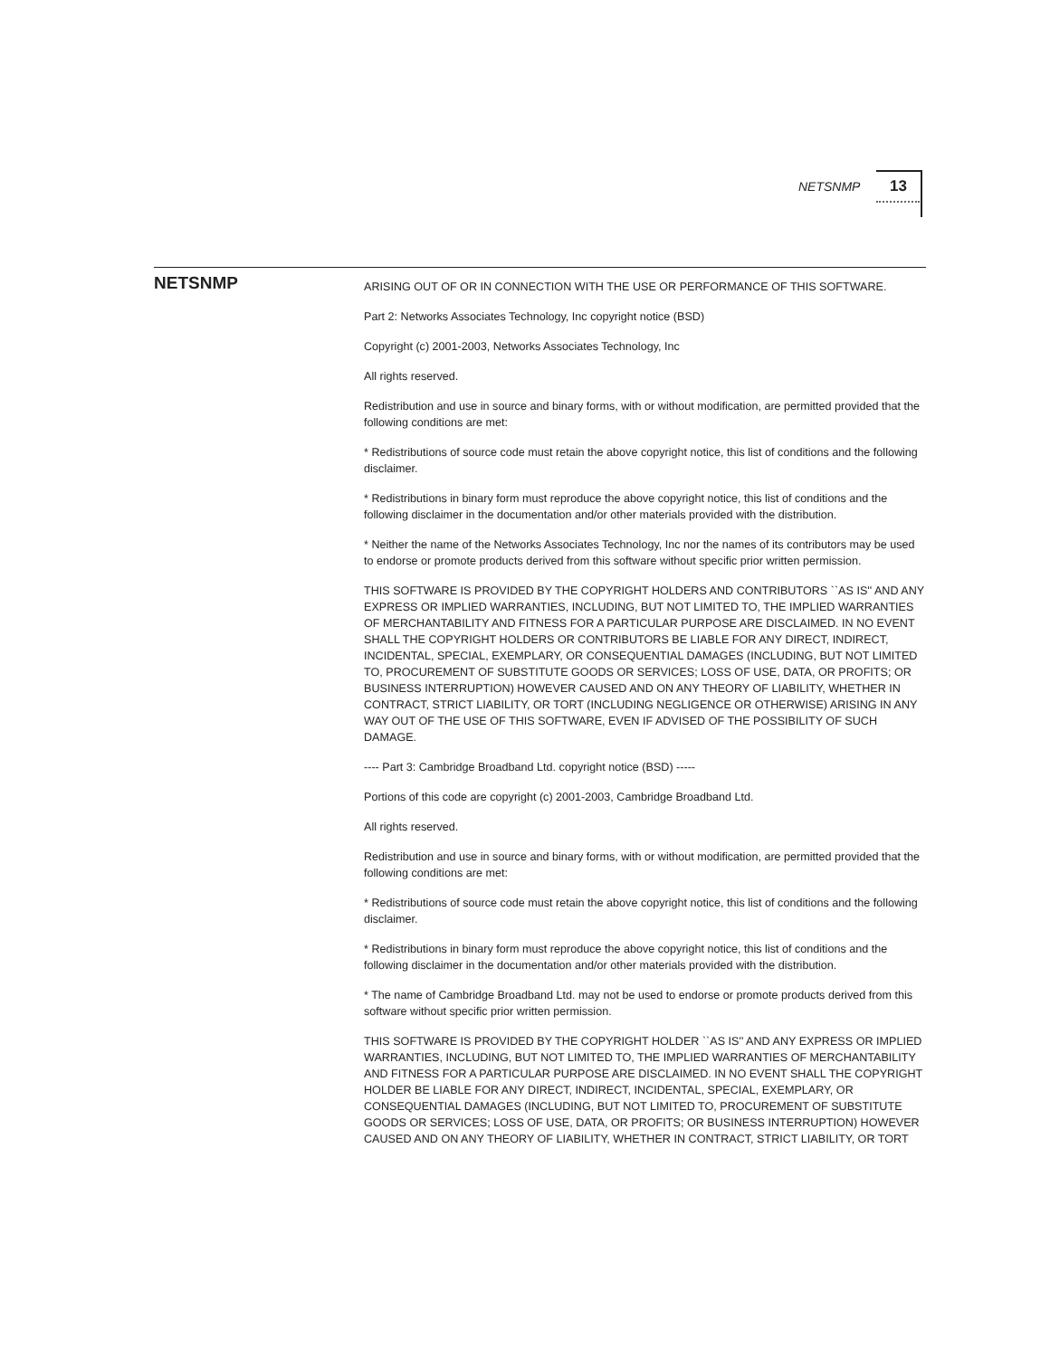NETSNMP 13
NETSNMP
ARISING OUT OF OR IN CONNECTION WITH THE USE OR PERFORMANCE OF THIS SOFTWARE.
Part 2: Networks Associates Technology, Inc copyright notice (BSD)
Copyright (c) 2001-2003, Networks Associates Technology, Inc
All rights reserved.
Redistribution and use in source and binary forms, with or without modification, are permitted provided that the following conditions are met:
* Redistributions of source code must retain the above copyright notice, this list of conditions and the following disclaimer.
* Redistributions in binary form must reproduce the above copyright notice, this list of conditions and the following disclaimer in the documentation and/or other materials provided with the distribution.
* Neither the name of the Networks Associates Technology, Inc nor the names of its contributors may be used to endorse or promote products derived from this software without specific prior written permission.
THIS SOFTWARE IS PROVIDED BY THE COPYRIGHT HOLDERS AND CONTRIBUTORS ``AS IS'' AND ANY EXPRESS OR IMPLIED WARRANTIES, INCLUDING, BUT NOT LIMITED TO, THE IMPLIED WARRANTIES OF MERCHANTABILITY AND FITNESS FOR A PARTICULAR PURPOSE ARE DISCLAIMED. IN NO EVENT SHALL THE COPYRIGHT HOLDERS OR CONTRIBUTORS BE LIABLE FOR ANY DIRECT, INDIRECT, INCIDENTAL, SPECIAL, EXEMPLARY, OR CONSEQUENTIAL DAMAGES (INCLUDING, BUT NOT LIMITED TO, PROCUREMENT OF SUBSTITUTE GOODS OR SERVICES; LOSS OF USE, DATA, OR PROFITS; OR BUSINESS INTERRUPTION) HOWEVER CAUSED AND ON ANY THEORY OF LIABILITY, WHETHER IN CONTRACT, STRICT LIABILITY, OR TORT (INCLUDING NEGLIGENCE OR OTHERWISE) ARISING IN ANY WAY OUT OF THE USE OF THIS SOFTWARE, EVEN IF ADVISED OF THE POSSIBILITY OF SUCH DAMAGE.
---- Part 3: Cambridge Broadband Ltd. copyright notice (BSD) -----
Portions of this code are copyright (c) 2001-2003, Cambridge Broadband Ltd.
All rights reserved.
Redistribution and use in source and binary forms, with or without modification, are permitted provided that the following conditions are met:
* Redistributions of source code must retain the above copyright notice, this list of conditions and the following disclaimer.
* Redistributions in binary form must reproduce the above copyright notice, this list of conditions and the following disclaimer in the documentation and/or other materials provided with the distribution.
* The name of Cambridge Broadband Ltd. may not be used to endorse or promote products derived from this software without specific prior written permission.
THIS SOFTWARE IS PROVIDED BY THE COPYRIGHT HOLDER ``AS IS'' AND ANY EXPRESS OR IMPLIED WARRANTIES, INCLUDING, BUT NOT LIMITED TO, THE IMPLIED WARRANTIES OF MERCHANTABILITY AND FITNESS FOR A PARTICULAR PURPOSE ARE DISCLAIMED. IN NO EVENT SHALL THE COPYRIGHT HOLDER BE LIABLE FOR ANY DIRECT, INDIRECT, INCIDENTAL, SPECIAL, EXEMPLARY, OR CONSEQUENTIAL DAMAGES (INCLUDING, BUT NOT LIMITED TO, PROCUREMENT OF SUBSTITUTE GOODS OR SERVICES; LOSS OF USE, DATA, OR PROFITS; OR BUSINESS INTERRUPTION) HOWEVER CAUSED AND ON ANY THEORY OF LIABILITY, WHETHER IN CONTRACT, STRICT LIABILITY, OR TORT